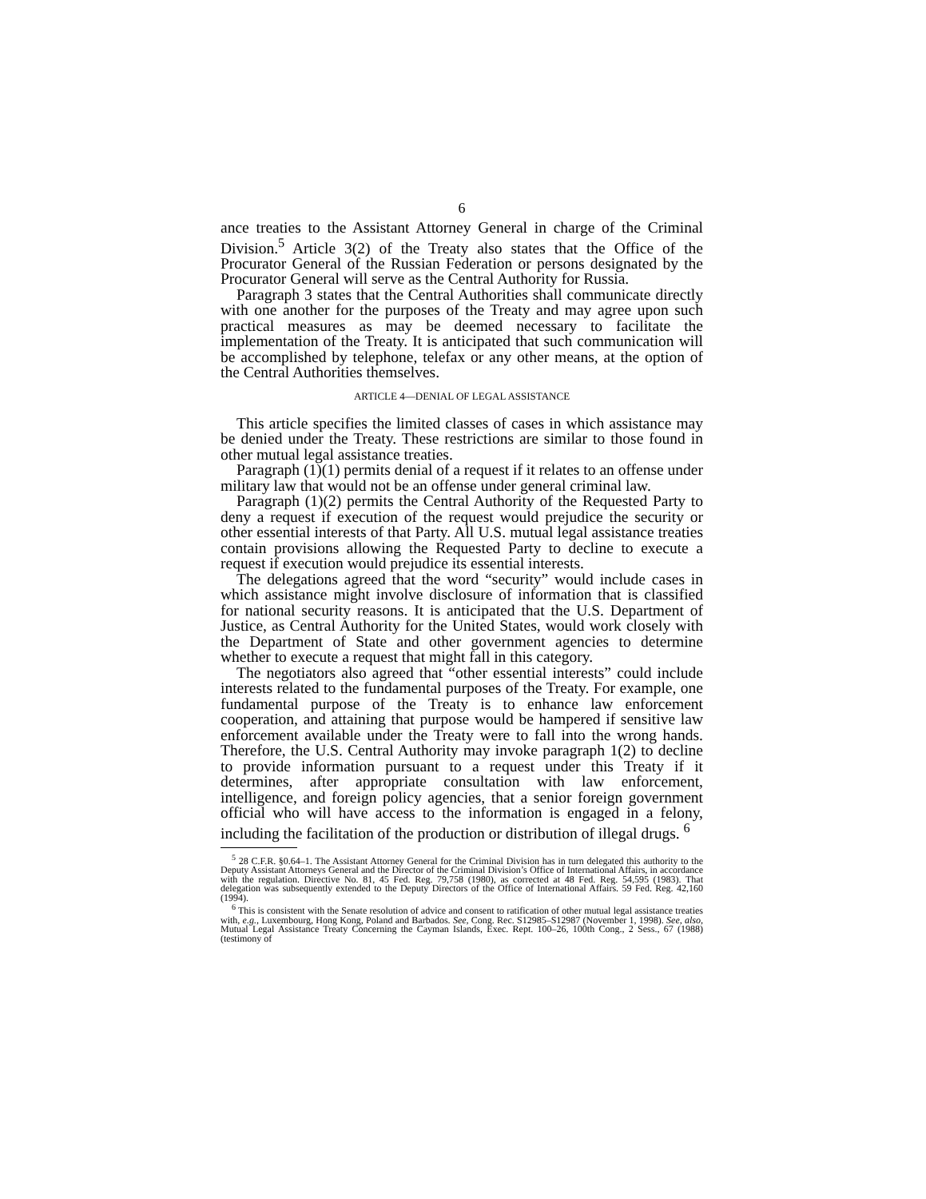6
ance treaties to the Assistant Attorney General in charge of the Criminal Division.<sup>5</sup> Article 3(2) of the Treaty also states that the Office of the Procurator General of the Russian Federation or persons designated by the Procurator General will serve as the Central Authority for Russia.
Paragraph 3 states that the Central Authorities shall communicate directly with one another for the purposes of the Treaty and may agree upon such practical measures as may be deemed necessary to facilitate the implementation of the Treaty. It is anticipated that such communication will be accomplished by telephone, telefax or any other means, at the option of the Central Authorities themselves.
ARTICLE 4—DENIAL OF LEGAL ASSISTANCE
This article specifies the limited classes of cases in which assistance may be denied under the Treaty. These restrictions are similar to those found in other mutual legal assistance treaties.
Paragraph (1)(1) permits denial of a request if it relates to an offense under military law that would not be an offense under general criminal law.
Paragraph (1)(2) permits the Central Authority of the Requested Party to deny a request if execution of the request would prejudice the security or other essential interests of that Party. All U.S. mutual legal assistance treaties contain provisions allowing the Requested Party to decline to execute a request if execution would prejudice its essential interests.
The delegations agreed that the word “security” would include cases in which assistance might involve disclosure of information that is classified for national security reasons. It is anticipated that the U.S. Department of Justice, as Central Authority for the United States, would work closely with the Department of State and other government agencies to determine whether to execute a request that might fall in this category.
The negotiators also agreed that “other essential interests” could include interests related to the fundamental purposes of the Treaty. For example, one fundamental purpose of the Treaty is to enhance law enforcement cooperation, and attaining that purpose would be hampered if sensitive law enforcement available under the Treaty were to fall into the wrong hands. Therefore, the U.S. Central Authority may invoke paragraph 1(2) to decline to provide information pursuant to a request under this Treaty if it determines, after appropriate consultation with law enforcement, intelligence, and foreign policy agencies, that a senior foreign government official who will have access to the information is engaged in a felony, including the facilitation of the production or distribution of illegal drugs. <sup>6</sup>
<sup>5</sup> 28 C.F.R. §0.64–1. The Assistant Attorney General for the Criminal Division has in turn delegated this authority to the Deputy Assistant Attorneys General and the Director of the Criminal Division’s Office of International Affairs, in accordance with the regulation. Directive No. 81, 45 Fed. Reg. 79,758 (1980), as corrected at 48 Fed. Reg. 54,595 (1983). That delegation was subsequently extended to the Deputy Directors of the Office of International Affairs. 59 Fed. Reg. 42,160 (1994).
<sup>6</sup> This is consistent with the Senate resolution of advice and consent to ratification of other mutual legal assistance treaties with, e.g., Luxembourg, Hong Kong, Poland and Barbados. See, Cong. Rec. S12985–S12987 (November 1, 1998). See, also, Mutual Legal Assistance Treaty Concerning the Cayman Islands, Exec. Rept. 100–26, 100th Cong., 2 Sess., 67 (1988) (testimony of